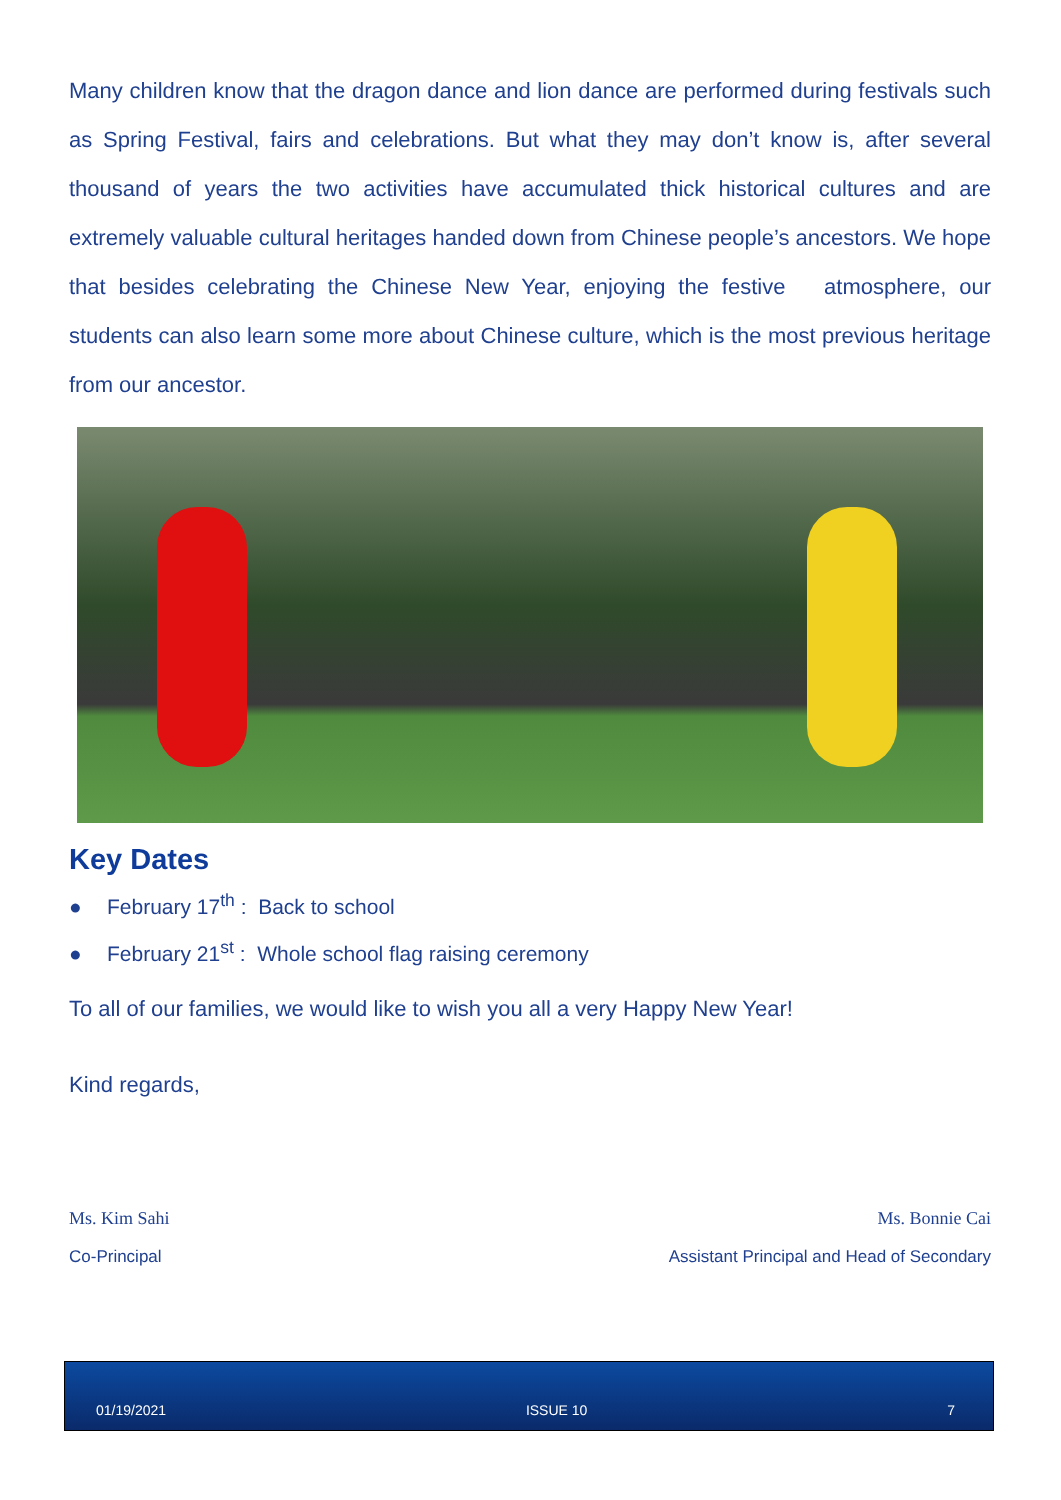Many children know that the dragon dance and lion dance are performed during festivals such as Spring Festival, fairs and celebrations. But what they may don’t know is, after several thousand of years the two activities have accumulated thick historical cultures and are extremely valuable cultural heritages handed down from Chinese people’s ancestors. We hope that besides celebrating the Chinese New Year, enjoying the festive atmosphere, our students can also learn some more about Chinese culture, which is the most previous heritage from our ancestor.
Key Dates
● February 17<sup>th</sup> : Back to school
● February 21<sup>st</sup> : Whole school flag raising ceremony
To all of our families, we would like to wish you all a very Happy New Year!
Kind regards,
Ms. Kim Sahi
Co-Principal
Ms. Bonnie Cai
Assistant Principal and Head of Secondary
01/19/2021 ISSUE 10 7